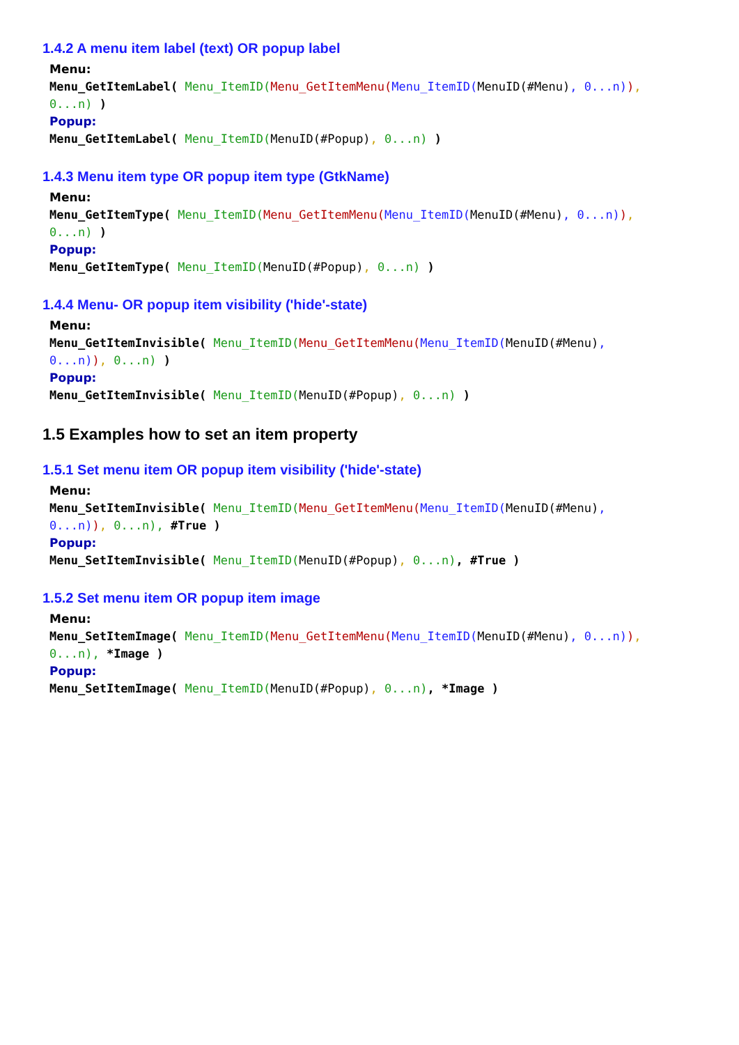1.4.2 A menu item label (text) OR popup label
Menu:
Menu_GetItemLabel( Menu_ItemID(Menu_GetItemMenu(Menu_ItemID(MenuID(#Menu), 0...n)),
0...n) )
Popup:
Menu_GetItemLabel( Menu_ItemID(MenuID(#Popup), 0...n) )
1.4.3 Menu item type OR popup item type (GtkName)
Menu:
Menu_GetItemType( Menu_ItemID(Menu_GetItemMenu(Menu_ItemID(MenuID(#Menu), 0...n)),
0...n) )
Popup:
Menu_GetItemType( Menu_ItemID(MenuID(#Popup), 0...n) )
1.4.4 Menu- OR popup item visibility ('hide'-state)
Menu:
Menu_GetItemInvisible( Menu_ItemID(Menu_GetItemMenu(Menu_ItemID(MenuID(#Menu),
0...n)), 0...n) )
Popup:
Menu_GetItemInvisible( Menu_ItemID(MenuID(#Popup), 0...n) )
1.5 Examples how to set an item property
1.5.1 Set menu item OR popup item visibility ('hide'-state)
Menu:
Menu_SetItemInvisible( Menu_ItemID(Menu_GetItemMenu(Menu_ItemID(MenuID(#Menu),
0...n)), 0...n), #True )
Popup:
Menu_SetItemInvisible( Menu_ItemID(MenuID(#Popup), 0...n), #True )
1.5.2 Set menu item OR popup item image
Menu:
Menu_SetItemImage( Menu_ItemID(Menu_GetItemMenu(Menu_ItemID(MenuID(#Menu), 0...n)),
0...n), *Image )
Popup:
Menu_SetItemImage( Menu_ItemID(MenuID(#Popup), 0...n), *Image )